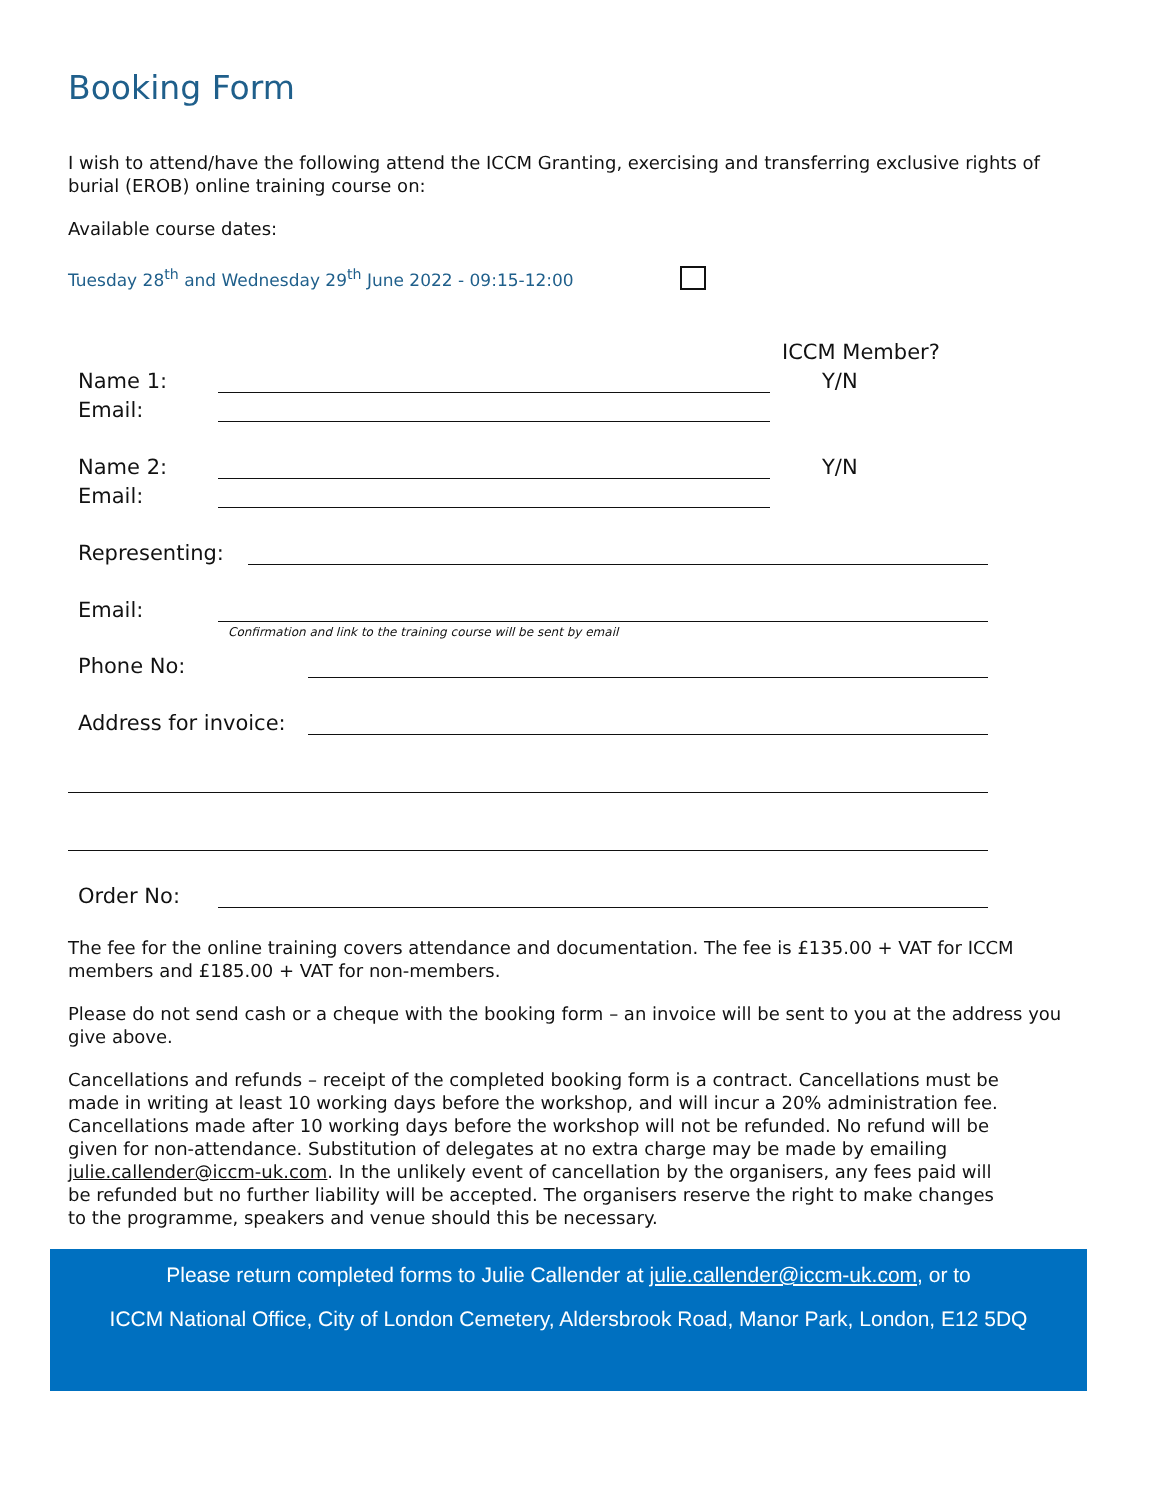Booking Form
I wish to attend/have the following attend the ICCM Granting, exercising and transferring exclusive rights of burial (EROB) online training course on:
Available course dates:
Tuesday 28<sup>th</sup> and Wednesday 29<sup>th</sup> June 2022 - 09:15-12:00
ICCM Member?
Name 1: Y/N
Email:
Name 2: Y/N
Email:
Representing:
Email:
Confirmation and link to the training course will be sent by email
Phone No:
Address for invoice:
Order No:
The fee for the online training covers attendance and documentation. The fee is £135.00 + VAT for ICCM members and £185.00 + VAT for non-members.
Please do not send cash or a cheque with the booking form – an invoice will be sent to you at the address you give above.
Cancellations and refunds – receipt of the completed booking form is a contract. Cancellations must be made in writing at least 10 working days before the workshop, and will incur a 20% administration fee. Cancellations made after 10 working days before the workshop will not be refunded. No refund will be given for non-attendance. Substitution of delegates at no extra charge may be made by emailing julie.callender@iccm-uk.com. In the unlikely event of cancellation by the organisers, any fees paid will be refunded but no further liability will be accepted. The organisers reserve the right to make changes to the programme, speakers and venue should this be necessary.
Please return completed forms to Julie Callender at julie.callender@iccm-uk.com, or to
ICCM National Office, City of London Cemetery, Aldersbrook Road, Manor Park, London, E12 5DQ